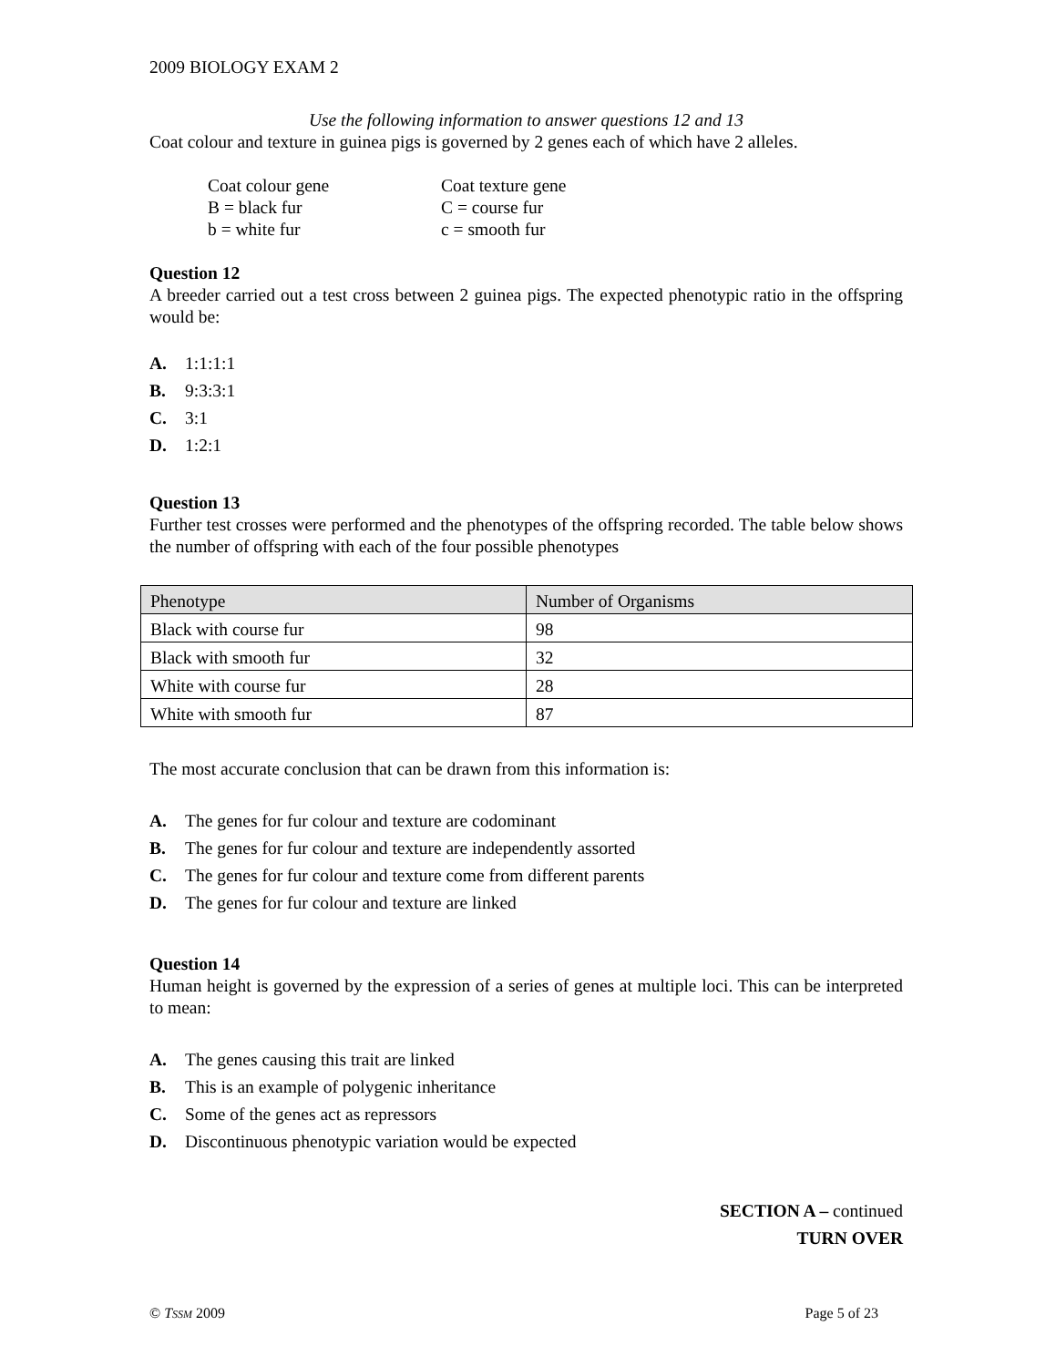2009 BIOLOGY EXAM 2
Use the following information to answer questions 12 and 13
Coat colour and texture in guinea pigs is governed by 2 genes each of which have 2 alleles.
Coat colour gene
B = black fur
b = white fur
Coat texture gene
C = course fur
c = smooth fur
Question 12
A breeder carried out a test cross between 2 guinea pigs. The expected phenotypic ratio in the offspring would be:
A. 1:1:1:1
B. 9:3:3:1
C. 3:1
D. 1:2:1
Question 13
Further test crosses were performed and the phenotypes of the offspring recorded. The table below shows the number of offspring with each of the four possible phenotypes
| Phenotype | Number of Organisms |
| Black with course fur | 98 |
| Black with smooth fur | 32 |
| White with course fur | 28 |
| White with smooth fur | 87 |
The most accurate conclusion that can be drawn from this information is:
A. The genes for fur colour and texture are codominant
B. The genes for fur colour and texture are independently assorted
C. The genes for fur colour and texture come from different parents
D. The genes for fur colour and texture are linked
Question 14
Human height is governed by the expression of a series of genes at multiple loci. This can be interpreted to mean:
A. The genes causing this trait are linked
B. This is an example of polygenic inheritance
C. Some of the genes act as repressors
D. Discontinuous phenotypic variation would be expected
SECTION A – continued
TURN OVER
© TSSM 2009 Page 5 of 23